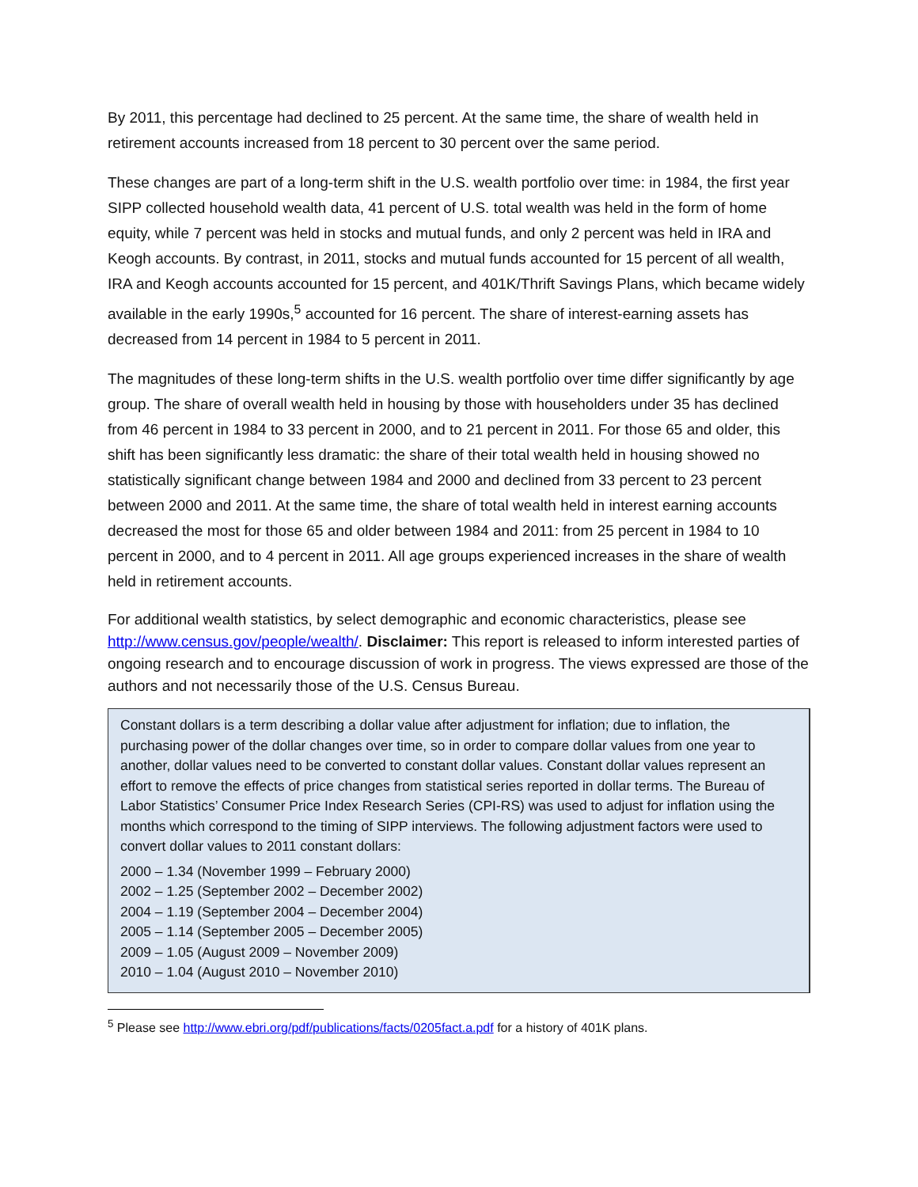By 2011, this percentage had declined to 25 percent. At the same time, the share of wealth held in retirement accounts increased from 18 percent to 30 percent over the same period.
These changes are part of a long-term shift in the U.S. wealth portfolio over time: in 1984, the first year SIPP collected household wealth data, 41 percent of U.S. total wealth was held in the form of home equity, while 7 percent was held in stocks and mutual funds, and only 2 percent was held in IRA and Keogh accounts. By contrast, in 2011, stocks and mutual funds accounted for 15 percent of all wealth, IRA and Keogh accounts accounted for 15 percent, and 401K/Thrift Savings Plans, which became widely available in the early 1990s,<sup>5</sup> accounted for 16 percent. The share of interest-earning assets has decreased from 14 percent in 1984 to 5 percent in 2011.
The magnitudes of these long-term shifts in the U.S. wealth portfolio over time differ significantly by age group. The share of overall wealth held in housing by those with householders under 35 has declined from 46 percent in 1984 to 33 percent in 2000, and to 21 percent in 2011. For those 65 and older, this shift has been significantly less dramatic: the share of their total wealth held in housing showed no statistically significant change between 1984 and 2000 and declined from 33 percent to 23 percent between 2000 and 2011. At the same time, the share of total wealth held in interest earning accounts decreased the most for those 65 and older between 1984 and 2011: from 25 percent in 1984 to 10 percent in 2000, and to 4 percent in 2011. All age groups experienced increases in the share of wealth held in retirement accounts.
For additional wealth statistics, by select demographic and economic characteristics, please see http://www.census.gov/people/wealth/. Disclaimer: This report is released to inform interested parties of ongoing research and to encourage discussion of work in progress. The views expressed are those of the authors and not necessarily those of the U.S. Census Bureau.
Constant dollars is a term describing a dollar value after adjustment for inflation; due to inflation, the purchasing power of the dollar changes over time, so in order to compare dollar values from one year to another, dollar values need to be converted to constant dollar values. Constant dollar values represent an effort to remove the effects of price changes from statistical series reported in dollar terms. The Bureau of Labor Statistics’ Consumer Price Index Research Series (CPI-RS) was used to adjust for inflation using the months which correspond to the timing of SIPP interviews. The following adjustment factors were used to convert dollar values to 2011 constant dollars:
2000 – 1.34 (November 1999 – February 2000)
2002 – 1.25 (September 2002 – December 2002)
2004 – 1.19 (September 2004 – December 2004)
2005 – 1.14 (September 2005 – December 2005)
2009 – 1.05 (August 2009 – November 2009)
2010 – 1.04 (August 2010 – November 2010)
<sup>5</sup> Please see http://www.ebri.org/pdf/publications/facts/0205fact.a.pdf for a history of 401K plans.